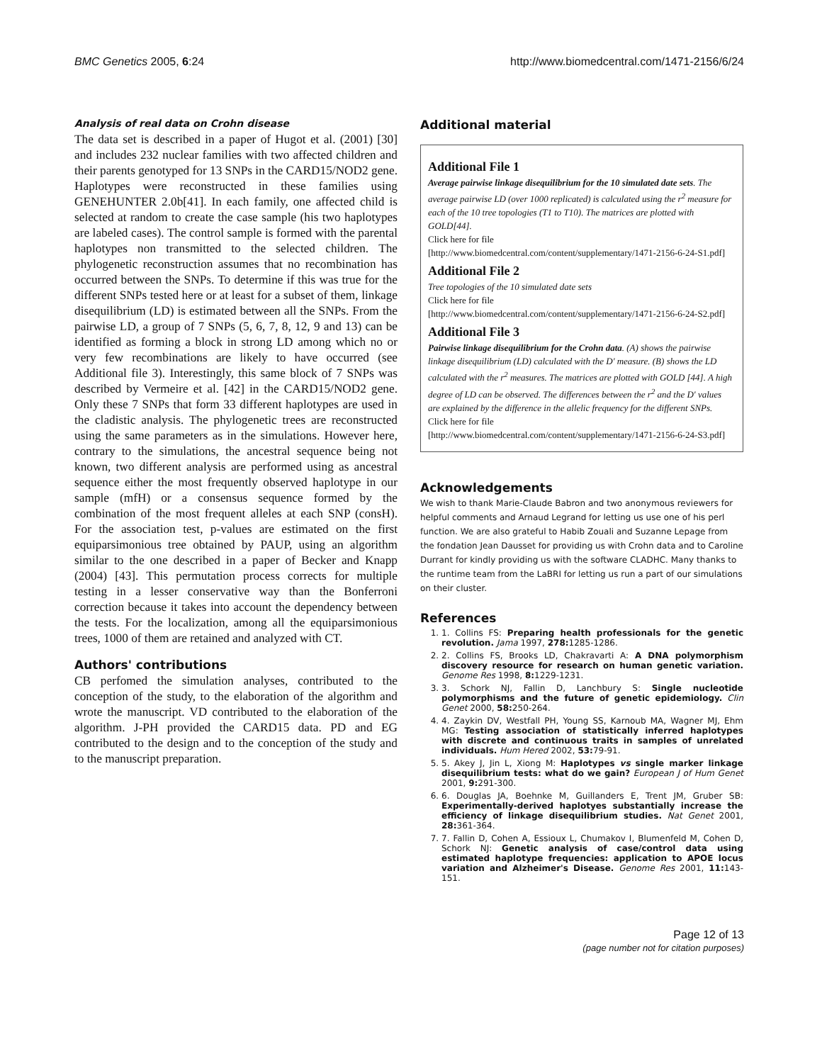BMC Genetics 2005, 6:24 http://www.biomedcentral.com/1471-2156/6/24
Analysis of real data on Crohn disease
The data set is described in a paper of Hugot et al. (2001) [30] and includes 232 nuclear families with two affected children and their parents genotyped for 13 SNPs in the CARD15/NOD2 gene. Haplotypes were reconstructed in these families using GENEHUNTER 2.0b[41]. In each family, one affected child is selected at random to create the case sample (his two haplotypes are labeled cases). The control sample is formed with the parental haplotypes non transmitted to the selected children. The phylogenetic reconstruction assumes that no recombination has occurred between the SNPs. To determine if this was true for the different SNPs tested here or at least for a subset of them, linkage disequilibrium (LD) is estimated between all the SNPs. From the pairwise LD, a group of 7 SNPs (5, 6, 7, 8, 12, 9 and 13) can be identified as forming a block in strong LD among which no or very few recombinations are likely to have occurred (see Additional file 3). Interestingly, this same block of 7 SNPs was described by Vermeire et al. [42] in the CARD15/NOD2 gene. Only these 7 SNPs that form 33 different haplotypes are used in the cladistic analysis. The phylogenetic trees are reconstructed using the same parameters as in the simulations. However here, contrary to the simulations, the ancestral sequence being not known, two different analysis are performed using as ancestral sequence either the most frequently observed haplotype in our sample (mfH) or a consensus sequence formed by the combination of the most frequent alleles at each SNP (consH). For the association test, p-values are estimated on the first equiparsimonious tree obtained by PAUP, using an algorithm similar to the one described in a paper of Becker and Knapp (2004) [43]. This permutation process corrects for multiple testing in a lesser conservative way than the Bonferroni correction because it takes into account the dependency between the tests. For the localization, among all the equiparsimonious trees, 1000 of them are retained and analyzed with CT.
Authors' contributions
CB perfomed the simulation analyses, contributed to the conception of the study, to the elaboration of the algorithm and wrote the manuscript. VD contributed to the elaboration of the algorithm. J-PH provided the CARD15 data. PD and EG contributed to the design and to the conception of the study and to the manuscript preparation.
Additional material
Additional File 1
Average pairwise linkage disequilibrium for the 10 simulated date sets. The average pairwise LD (over 1000 replicated) is calculated using the r<sup>2</sup> measure for each of the 10 tree topologies (T1 to T10). The matrices are plotted with GOLD[44].
Click here for file
[http://www.biomedcentral.com/content/supplementary/1471-2156-6-24-S1.pdf]
Additional File 2
Tree topologies of the 10 simulated date sets
Click here for file
[http://www.biomedcentral.com/content/supplementary/1471-2156-6-24-S2.pdf]
Additional File 3
Pairwise linkage disequilibrium for the Crohn data. (A) shows the pairwise linkage disequilibrium (LD) calculated with the D' measure. (B) shows the LD calculated with the r<sup>2</sup> measures. The matrices are plotted with GOLD [44]. A high degree of LD can be observed. The differences between the r<sup>2</sup> and the D' values are explained by the difference in the allelic frequency for the different SNPs.
Click here for file
[http://www.biomedcentral.com/content/supplementary/1471-2156-6-24-S3.pdf]
Acknowledgements
We wish to thank Marie-Claude Babron and two anonymous reviewers for helpful comments and Arnaud Legrand for letting us use one of his perl function. We are also grateful to Habib Zouali and Suzanne Lepage from the fondation Jean Dausset for providing us with Crohn data and to Caroline Durrant for kindly providing us with the software CLADHC. Many thanks to the runtime team from the LaBRI for letting us run a part of our simulations on their cluster.
References
1. 1. Collins FS: Preparing health professionals for the genetic revolution. Jama 1997, 278: 1285-1286.
2. 2. Collins FS, Brooks LD, Chakravarti A: A DNA polymorphism discovery resource for research on human genetic variation. Genome Res 1998, 8: 1229-1231.
3. 3. Schork NJ, Fallin D, Lanchbury S: Single nucleotide polymorphisms and the future of genetic epidemiology. Clin Genet 2000, 58: 250-264.
4. 4. Zaykin DV, Westfall PH, Young SS, Karnoub MA, Wagner MJ, Ehm MG: Testing association of statistically inferred haplotypes with discrete and continuous traits in samples of unrelated individuals. Hum Hered 2002, 53: 79-91.
5. 5. Akey J, Jin L, Xiong M: Haplotypes vs single marker linkage disequilibrium tests: what do we gain? European J of Hum Genet 2001, 9: 291-300.
6. 6. Douglas JA, Boehnke M, Guillanders E, Trent JM, Gruber SB: Experimentally-derived haplotyes substantially increase the efficiency of linkage disequilibrium studies. Nat Genet 2001, 28: 361-364.
7. 7. Fallin D, Cohen A, Essioux L, Chumakov I, Blumenfeld M, Cohen D, Schork NJ: Genetic analysis of case/control data using estimated haplotype frequencies: application to APOE locus variation and Alzheimer's Disease. Genome Res 2001, 11: 143-151.
Page 12 of 13
(page number not for citation purposes)